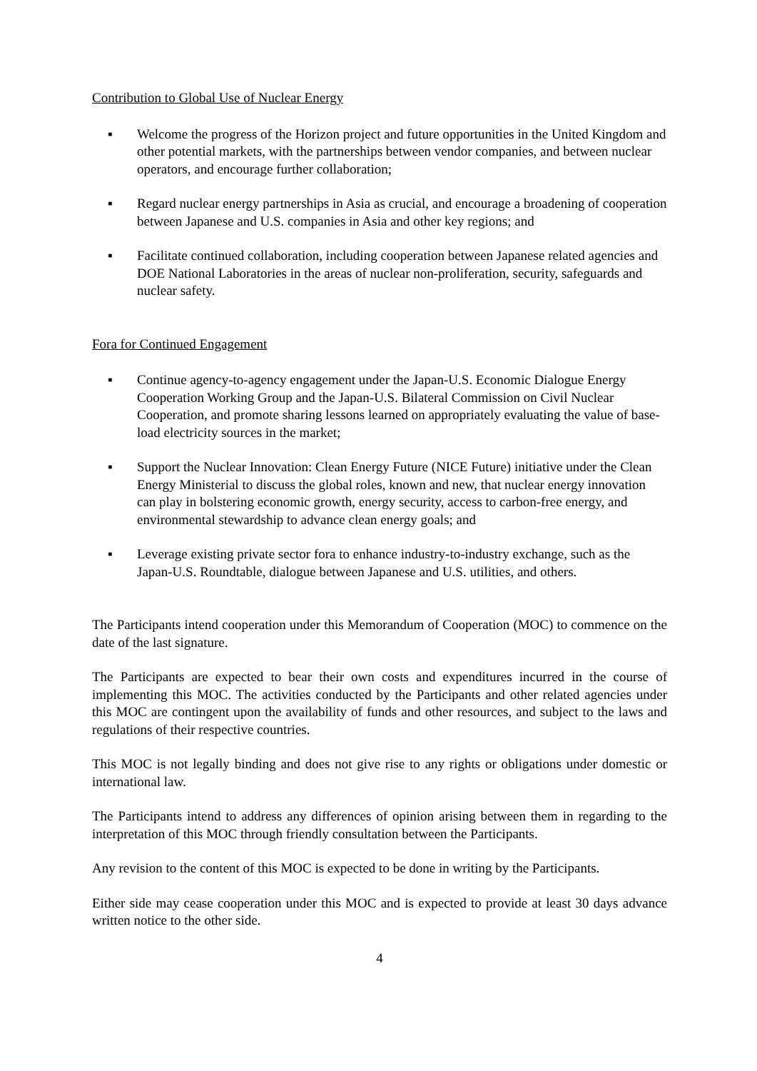Contribution to Global Use of Nuclear Energy
▪ Welcome the progress of the Horizon project and future opportunities in the United Kingdom and other potential markets, with the partnerships between vendor companies, and between nuclear operators, and encourage further collaboration;
▪ Regard nuclear energy partnerships in Asia as crucial, and encourage a broadening of cooperation between Japanese and U.S. companies in Asia and other key regions; and
▪ Facilitate continued collaboration, including cooperation between Japanese related agencies and DOE National Laboratories in the areas of nuclear non-proliferation, security, safeguards and nuclear safety.
Fora for Continued Engagement
▪ Continue agency-to-agency engagement under the Japan-U.S. Economic Dialogue Energy Cooperation Working Group and the Japan-U.S. Bilateral Commission on Civil Nuclear Cooperation, and promote sharing lessons learned on appropriately evaluating the value of base-load electricity sources in the market;
▪ Support the Nuclear Innovation: Clean Energy Future (NICE Future) initiative under the Clean Energy Ministerial to discuss the global roles, known and new, that nuclear energy innovation can play in bolstering economic growth, energy security, access to carbon-free energy, and environmental stewardship to advance clean energy goals; and
▪ Leverage existing private sector fora to enhance industry-to-industry exchange, such as the Japan-U.S. Roundtable, dialogue between Japanese and U.S. utilities, and others.
The Participants intend cooperation under this Memorandum of Cooperation (MOC) to commence on the date of the last signature.
The Participants are expected to bear their own costs and expenditures incurred in the course of implementing this MOC. The activities conducted by the Participants and other related agencies under this MOC are contingent upon the availability of funds and other resources, and subject to the laws and regulations of their respective countries.
This MOC is not legally binding and does not give rise to any rights or obligations under domestic or international law.
The Participants intend to address any differences of opinion arising between them in regarding to the interpretation of this MOC through friendly consultation between the Participants.
Any revision to the content of this MOC is expected to be done in writing by the Participants.
Either side may cease cooperation under this MOC and is expected to provide at least 30 days advance written notice to the other side.
4